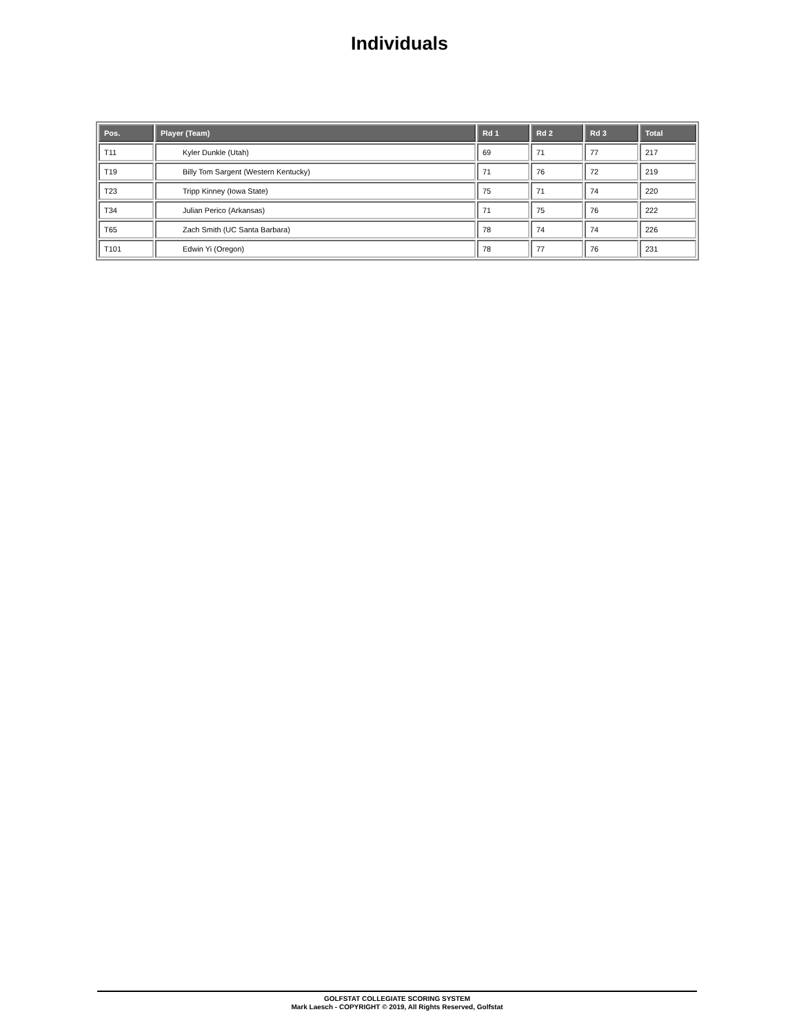Individuals
| Pos. | Player (Team) | Rd 1 | Rd 2 | Rd 3 | Total |
| --- | --- | --- | --- | --- | --- |
| T11 | Kyler Dunkle (Utah) | 69 | 71 | 77 | 217 |
| T19 | Billy Tom Sargent (Western Kentucky) | 71 | 76 | 72 | 219 |
| T23 | Tripp Kinney (Iowa State) | 75 | 71 | 74 | 220 |
| T34 | Julian Perico (Arkansas) | 71 | 75 | 76 | 222 |
| T65 | Zach Smith (UC Santa Barbara) | 78 | 74 | 74 | 226 |
| T101 | Edwin Yi (Oregon) | 78 | 77 | 76 | 231 |
GOLFSTAT COLLEGIATE SCORING SYSTEM
Mark Laesch - COPYRIGHT © 2019, All Rights Reserved, Golfstat